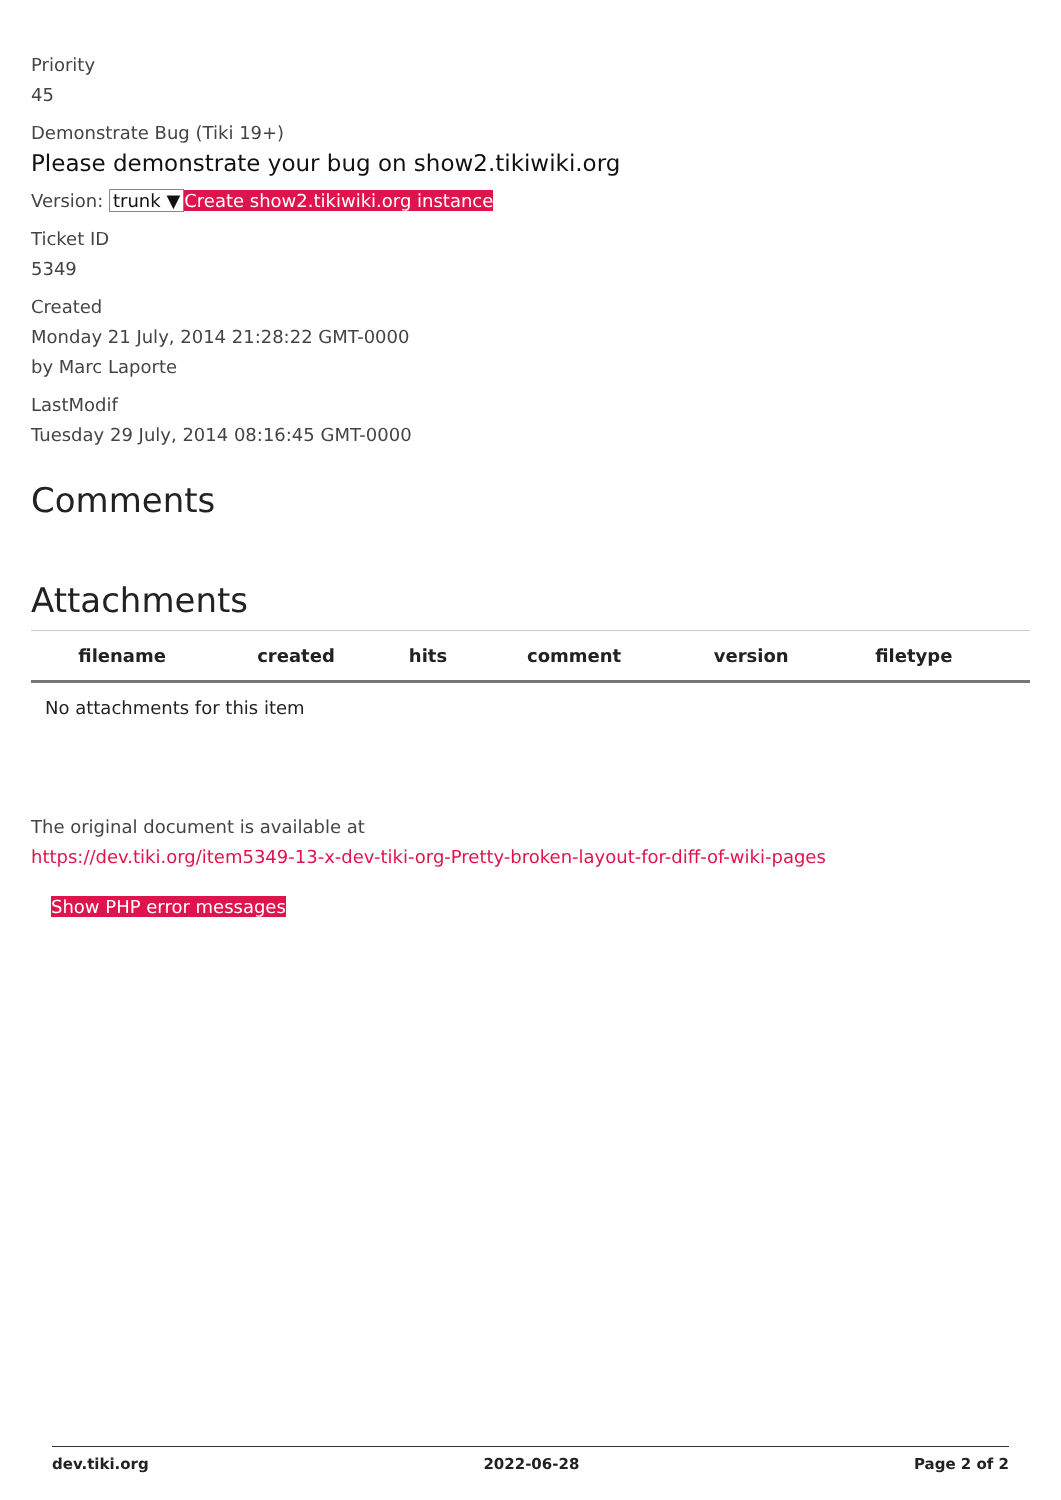Priority
45
Demonstrate Bug (Tiki 19+)
Please demonstrate your bug on show2.tikiwiki.org
Version: trunk ▼ Create show2.tikiwiki.org instance
Ticket ID
5349
Created
Monday 21 July, 2014 21:28:22 GMT-0000
by Marc Laporte
LastModif
Tuesday 29 July, 2014 08:16:45 GMT-0000
Comments
Attachments
| filename | created | hits | comment | version | filetype | |
| --- | --- | --- | --- | --- | --- | --- |
| No attachments for this item | | | | | | |
The original document is available at
https://dev.tiki.org/item5349-13-x-dev-tiki-org-Pretty-broken-layout-for-diff-of-wiki-pages
Show PHP error messages
dev.tiki.org 2022-06-28 Page 2 of 2